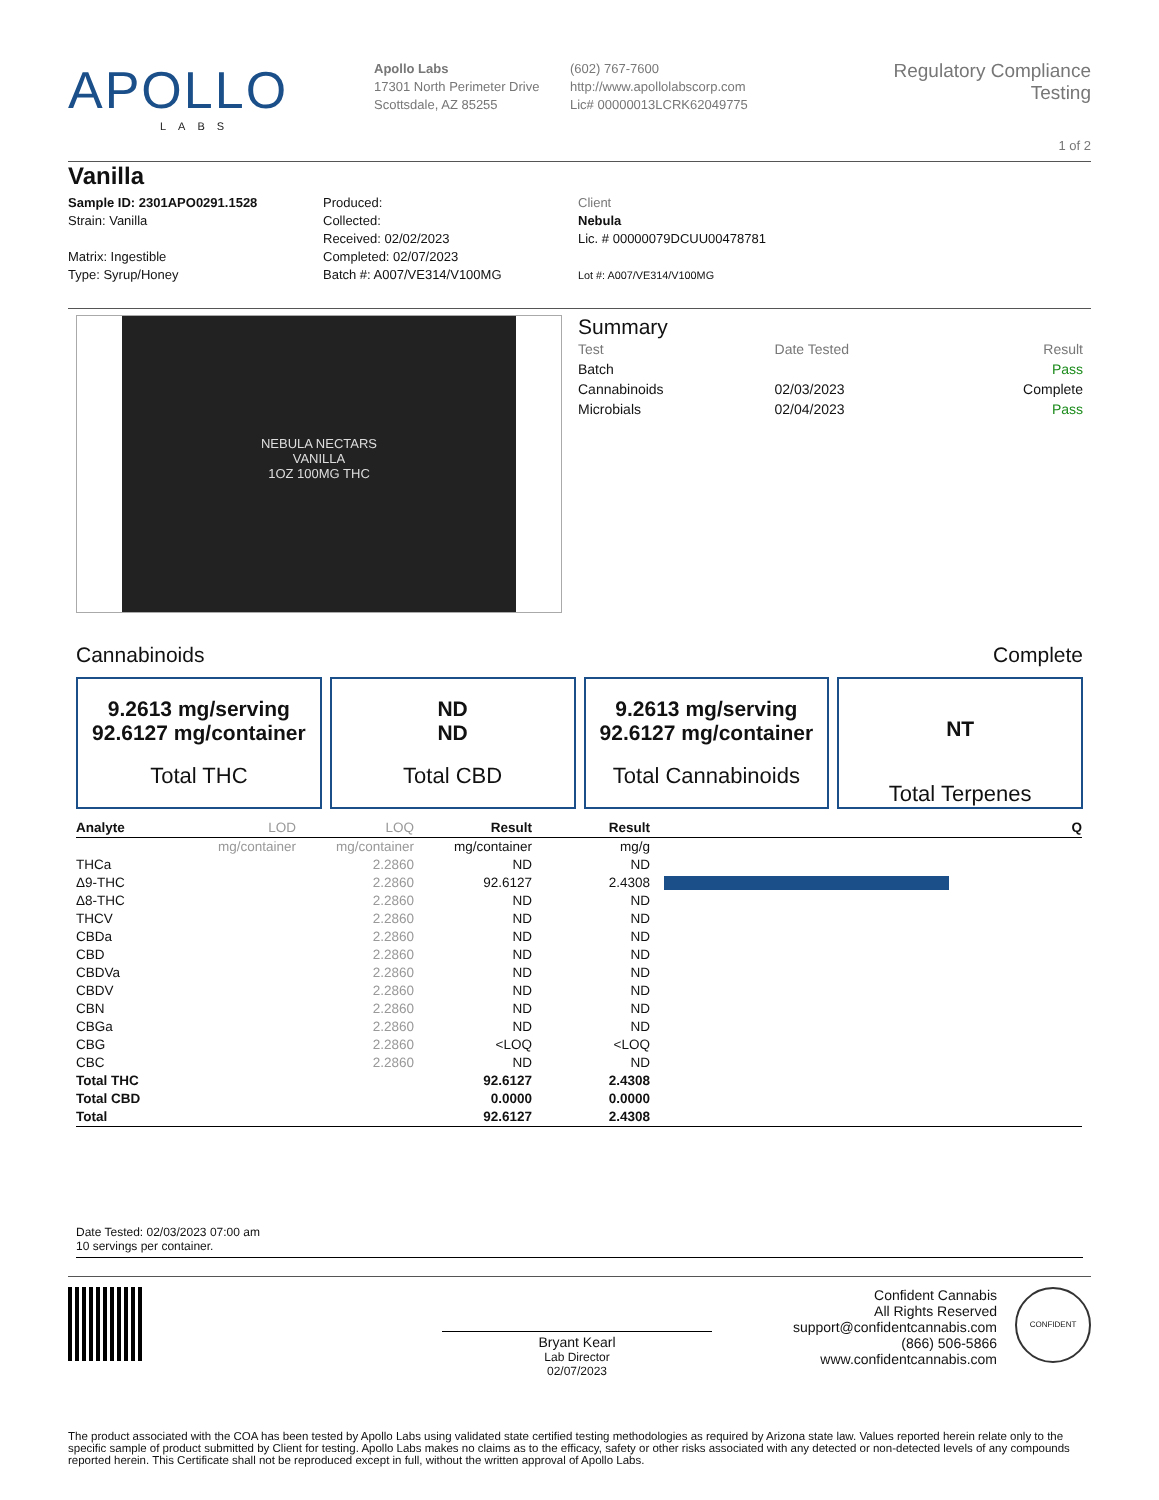APOLLO
LABS
Apollo Labs
17301 North Perimeter Drive
Scottsdale, AZ 85255
(602) 767-7600
http://www.apollolabscorp.com
Lic# 00000013LCRK62049775
Regulatory Compliance Testing
1 of 2
Vanilla
Sample ID: 2301APO0291.1528
Strain: Vanilla
Matrix: Ingestible
Type: Syrup/Honey
Produced:
Collected:
Received: 02/02/2023
Completed: 02/07/2023
Batch #: A007/VE314/V100MG
Client
Nebula
Lic. # 00000079DCUU00478781
Lot #: A007/VE314/V100MG
NEBULA NECTARS
VANILLA
1OZ 100MG THC
Summary
| Test | Date Tested | Result |
| Batch | | Pass |
| Cannabinoids | 02/03/2023 | Complete |
| Microbials | 02/04/2023 | Pass |
Cannabinoids Complete
9.2613 mg/serving
92.6127 mg/container
Total THC
ND
ND
Total CBD
9.2613 mg/serving
92.6127 mg/container
Total Cannabinoids
NT
Total Terpenes
| Analyte | LOD | LOQ | Result | Result | | Q |
| --- | --- | --- | --- | --- | --- | --- |
| | mg/container | mg/container | mg/container | mg/g | | |
| THCa | | 2.2860 | ND | ND | | |
| Δ9-THC | | 2.2860 | 92.6127 | 2.4308 | | |
| Δ8-THC | | 2.2860 | ND | ND | | |
| THCV | | 2.2860 | ND | ND | | |
| CBDa | | 2.2860 | ND | ND | | |
| CBD | | 2.2860 | ND | ND | | |
| CBDVa | | 2.2860 | ND | ND | | |
| CBDV | | 2.2860 | ND | ND | | |
| CBN | | 2.2860 | ND | ND | | |
| CBGa | | 2.2860 | ND | ND | | |
| CBG | | 2.2860 | <LOQ | <LOQ | | |
| CBC | | 2.2860 | ND | ND | | |
| Total THC | | | 92.6127 | 2.4308 | | |
| Total CBD | | | 0.0000 | 0.0000 | | |
| Total | | | 92.6127 | 2.4308 | | |
Date Tested: 02/03/2023 07:00 am
10 servings per container.
Bryant Kearl
Lab Director
02/07/2023
Confident Cannabis
All Rights Reserved
support@confidentcannabis.com
(866) 506-5866
www.confidentcannabis.com
CONFIDENT
The product associated with the COA has been tested by Apollo Labs using validated state certified testing methodologies as required by Arizona state law. Values reported herein relate only to the specific sample of product submitted by Client for testing. Apollo Labs makes no claims as to the efficacy, safety or other risks associated with any detected or non-detected levels of any compounds reported herein. This Certificate shall not be reproduced except in full, without the written approval of Apollo Labs.